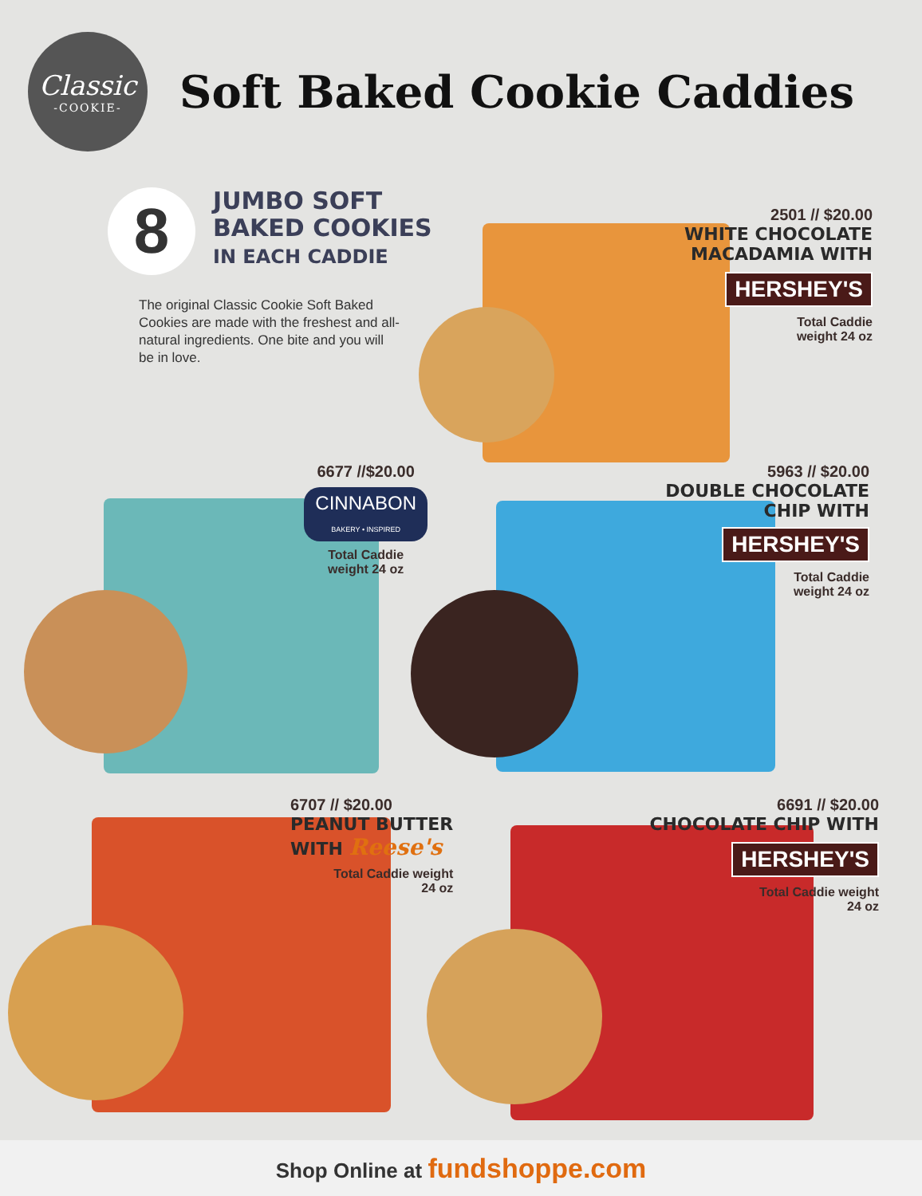Classic
-COOKIE-
Soft Baked Cookie Caddies
8
JUMBO SOFT
BAKED COOKIES
IN EACH CADDIE
The original Classic Cookie Soft Baked Cookies are made with the freshest and all-natural ingredients. One bite and you will be in love.
2501 // $20.00
WHITE CHOCOLATE
MACADAMIA WITH
HERSHEY'S
Total Caddie
weight 24 oz
6677 //$20.00
CINNABON
BAKERY • INSPIRED
Total Caddie
weight 24 oz
5963 // $20.00
DOUBLE CHOCOLATE
CHIP WITH
HERSHEY'S
Total Caddie
weight 24 oz
6707 // $20.00
PEANUT BUTTER
WITH Reese's
Total Caddie weight
24 oz
6691 // $20.00
CHOCOLATE CHIP WITH
HERSHEY'S
Total Caddie weight
24 oz
Shop Online at fundshoppe.com